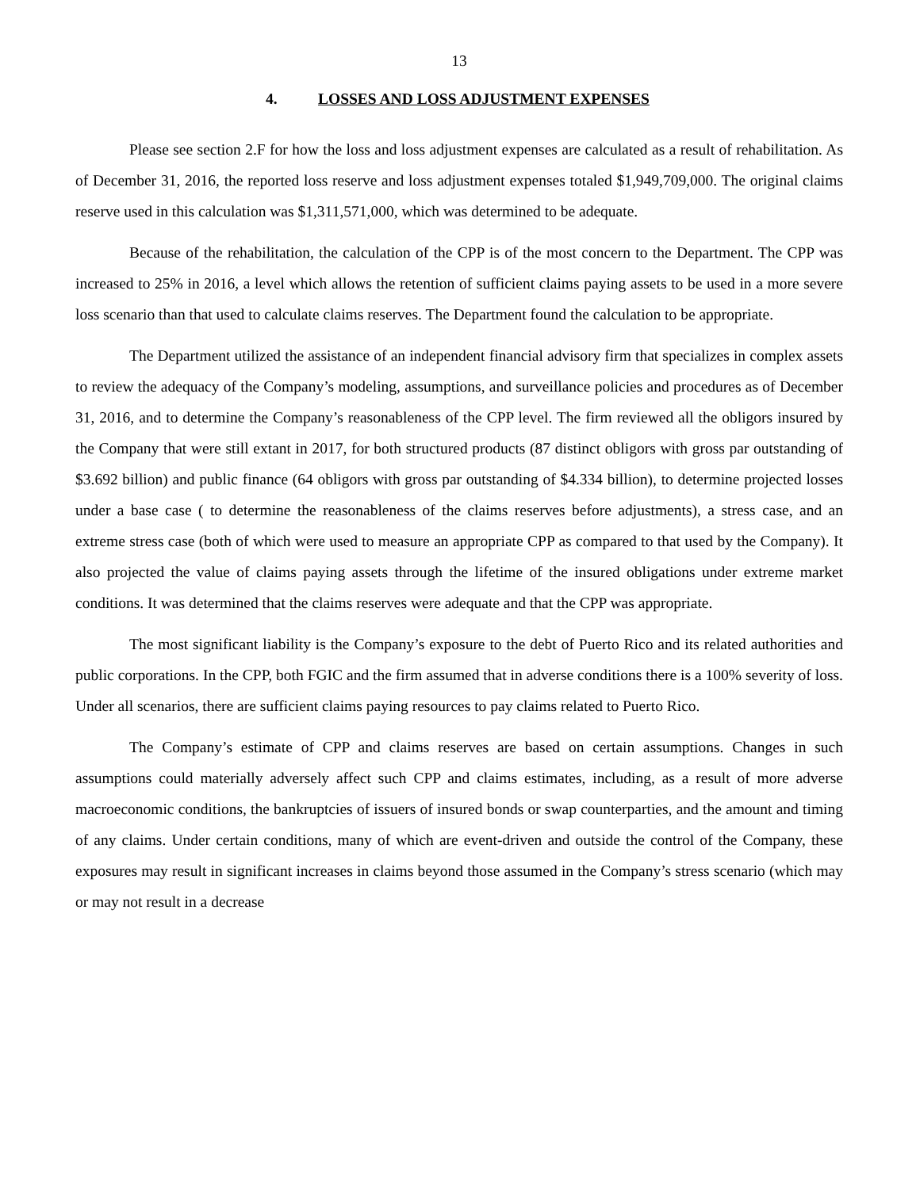13
4. LOSSES AND LOSS ADJUSTMENT EXPENSES
Please see section 2.F for how the loss and loss adjustment expenses are calculated as a result of rehabilitation. As of December 31, 2016, the reported loss reserve and loss adjustment expenses totaled $1,949,709,000. The original claims reserve used in this calculation was $1,311,571,000, which was determined to be adequate.
Because of the rehabilitation, the calculation of the CPP is of the most concern to the Department. The CPP was increased to 25% in 2016, a level which allows the retention of sufficient claims paying assets to be used in a more severe loss scenario than that used to calculate claims reserves. The Department found the calculation to be appropriate.
The Department utilized the assistance of an independent financial advisory firm that specializes in complex assets to review the adequacy of the Company’s modeling, assumptions, and surveillance policies and procedures as of December 31, 2016, and to determine the Company’s reasonableness of the CPP level. The firm reviewed all the obligors insured by the Company that were still extant in 2017, for both structured products (87 distinct obligors with gross par outstanding of $3.692 billion) and public finance (64 obligors with gross par outstanding of $4.334 billion), to determine projected losses under a base case ( to determine the reasonableness of the claims reserves before adjustments), a stress case, and an extreme stress case (both of which were used to measure an appropriate CPP as compared to that used by the Company). It also projected the value of claims paying assets through the lifetime of the insured obligations under extreme market conditions. It was determined that the claims reserves were adequate and that the CPP was appropriate.
The most significant liability is the Company’s exposure to the debt of Puerto Rico and its related authorities and public corporations. In the CPP, both FGIC and the firm assumed that in adverse conditions there is a 100% severity of loss. Under all scenarios, there are sufficient claims paying resources to pay claims related to Puerto Rico.
The Company’s estimate of CPP and claims reserves are based on certain assumptions. Changes in such assumptions could materially adversely affect such CPP and claims estimates, including, as a result of more adverse macroeconomic conditions, the bankruptcies of issuers of insured bonds or swap counterparties, and the amount and timing of any claims. Under certain conditions, many of which are event-driven and outside the control of the Company, these exposures may result in significant increases in claims beyond those assumed in the Company’s stress scenario (which may or may not result in a decrease